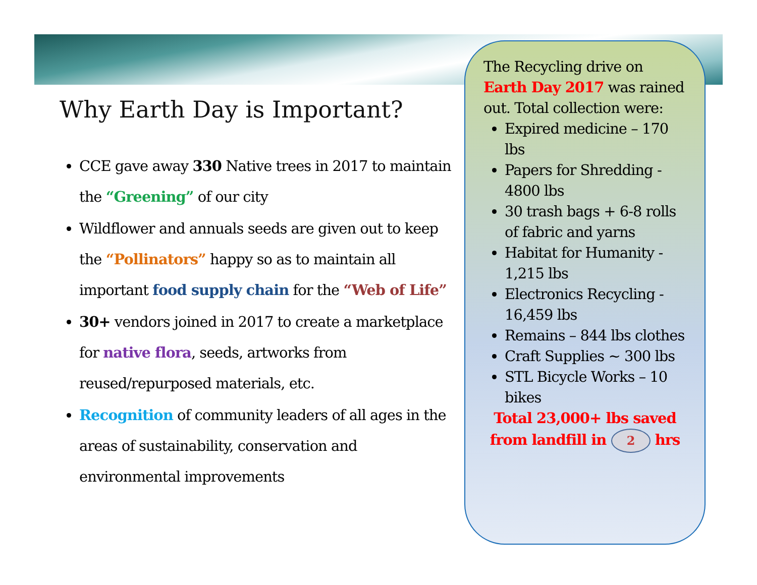Why Earth Day is Important?
CCE gave away 330 Native trees in 2017 to maintain the “Greening” of our city
Wildflower and annuals seeds are given out to keep the “Pollinators” happy so as to maintain all important food supply chain for the “Web of Life”
30+ vendors joined in 2017 to create a marketplace for native flora, seeds, artworks from reused/repurposed materials, etc.
Recognition of community leaders of all ages in the areas of sustainability, conservation and environmental improvements
The Recycling drive on Earth Day 2017 was rained out. Total collection were:
Expired medicine – 170 lbs
Papers for Shredding - 4800 lbs
30 trash bags + 6-8 rolls of fabric and yarns
Habitat for Humanity - 1,215 lbs
Electronics Recycling - 16,459 lbs
Remains – 844 lbs clothes
Craft Supplies ~ 300 lbs
STL Bicycle Works – 10 bikes
Total 23,000+ lbs saved from landfill in 2 hrs